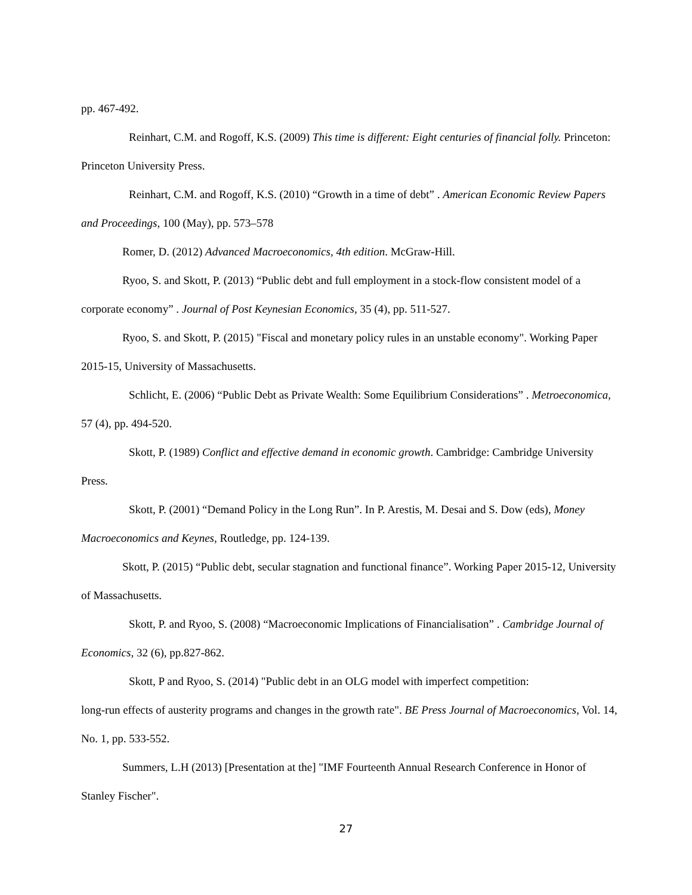pp. 467-492.
Reinhart, C.M. and Rogoff, K.S. (2009) This time is different: Eight centuries of financial folly. Princeton: Princeton University Press.
Reinhart, C.M. and Rogoff, K.S. (2010) “Growth in a time of debt” . American Economic Review Papers and Proceedings, 100 (May), pp. 573–578
Romer, D. (2012) Advanced Macroeconomics, 4th edition. McGraw-Hill.
Ryoo, S. and Skott, P. (2013) “Public debt and full employment in a stock-flow consistent model of a corporate economy” . Journal of Post Keynesian Economics, 35 (4), pp. 511-527.
Ryoo, S. and Skott, P. (2015) "Fiscal and monetary policy rules in an unstable economy". Working Paper 2015-15, University of Massachusetts.
Schlicht, E. (2006) “Public Debt as Private Wealth: Some Equilibrium Considerations” . Metroeconomica, 57 (4), pp. 494-520.
Skott, P. (1989) Conflict and effective demand in economic growth. Cambridge: Cambridge University Press.
Skott, P. (2001) “Demand Policy in the Long Run”. In P. Arestis, M. Desai and S. Dow (eds), Money Macroeconomics and Keynes, Routledge, pp. 124-139.
Skott, P. (2015) “Public debt, secular stagnation and functional finance”. Working Paper 2015-12, University of Massachusetts.
Skott, P. and Ryoo, S. (2008) “Macroeconomic Implications of Financialisation” . Cambridge Journal of Economics, 32 (6), pp.827-862.
Skott, P and Ryoo, S. (2014) "Public debt in an OLG model with imperfect competition:
long-run effects of austerity programs and changes in the growth rate". BE Press Journal of Macroeconomics, Vol. 14, No. 1, pp. 533-552.
Summers, L.H (2013) [Presentation at the] "IMF Fourteenth Annual Research Conference in Honor of Stanley Fischer".
27